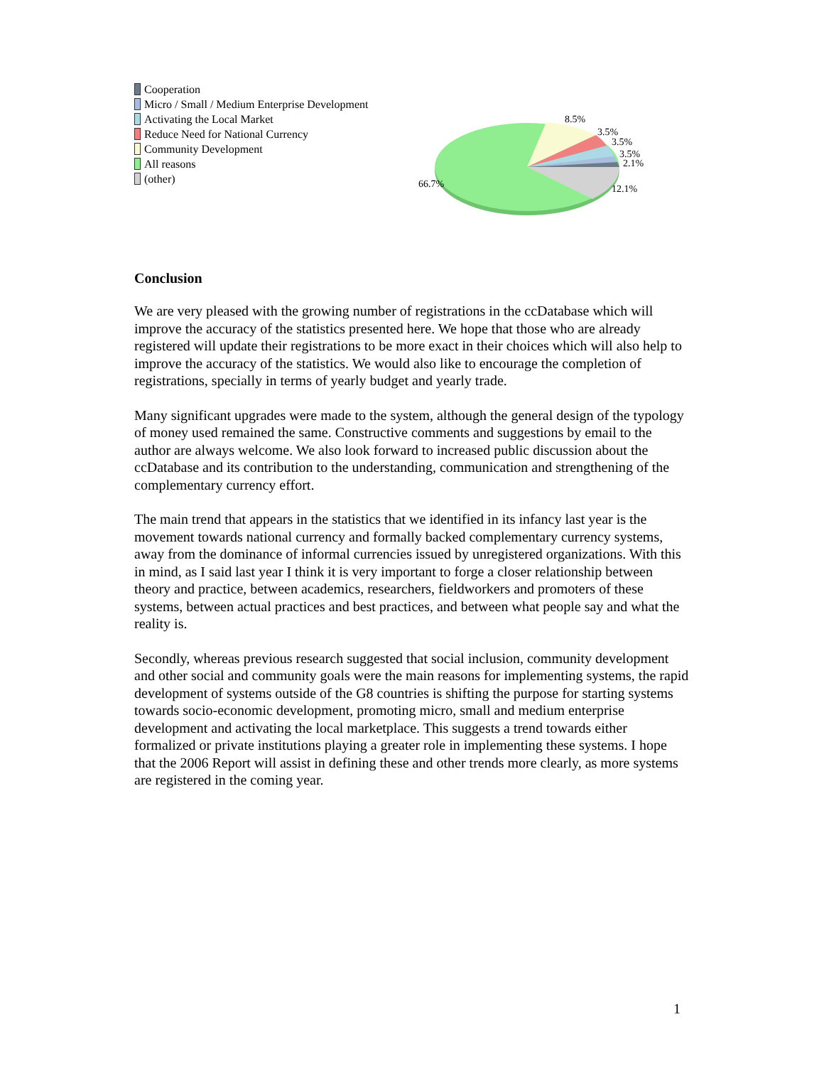Cooperation
Micro / Small / Medium Enterprise Development
Activating the Local Market
Reduce Need for National Currency
Community Development
All reasons
(other)
8.5%
3.5%
3.5%
3.5%
2.1%
12.1%
66.7%
Conclusion
We are very pleased with the growing number of registrations in the ccDatabase which will improve the accuracy of the statistics presented here. We hope that those who are already registered will update their registrations to be more exact in their choices which will also help to improve the accuracy of the statistics. We would also like to encourage the completion of registrations, specially in terms of yearly budget and yearly trade.
Many significant upgrades were made to the system, although the general design of the typology of money used remained the same. Constructive comments and suggestions by email to the author are always welcome. We also look forward to increased public discussion about the ccDatabase and its contribution to the understanding, communication and strengthening of the complementary currency effort.
The main trend that appears in the statistics that we identified in its infancy last year is the movement towards national currency and formally backed complementary currency systems, away from the dominance of informal currencies issued by unregistered organizations. With this in mind, as I said last year I think it is very important to forge a closer relationship between theory and practice, between academics, researchers, fieldworkers and promoters of these systems, between actual practices and best practices, and between what people say and what the reality is.
Secondly, whereas previous research suggested that social inclusion, community development and other social and community goals were the main reasons for implementing systems, the rapid development of systems outside of the G8 countries is shifting the purpose for starting systems towards socio-economic development, promoting micro, small and medium enterprise development and activating the local marketplace. This suggests a trend towards either formalized or private institutions playing a greater role in implementing these systems. I hope that the 2006 Report will assist in defining these and other trends more clearly, as more systems are registered in the coming year.
1